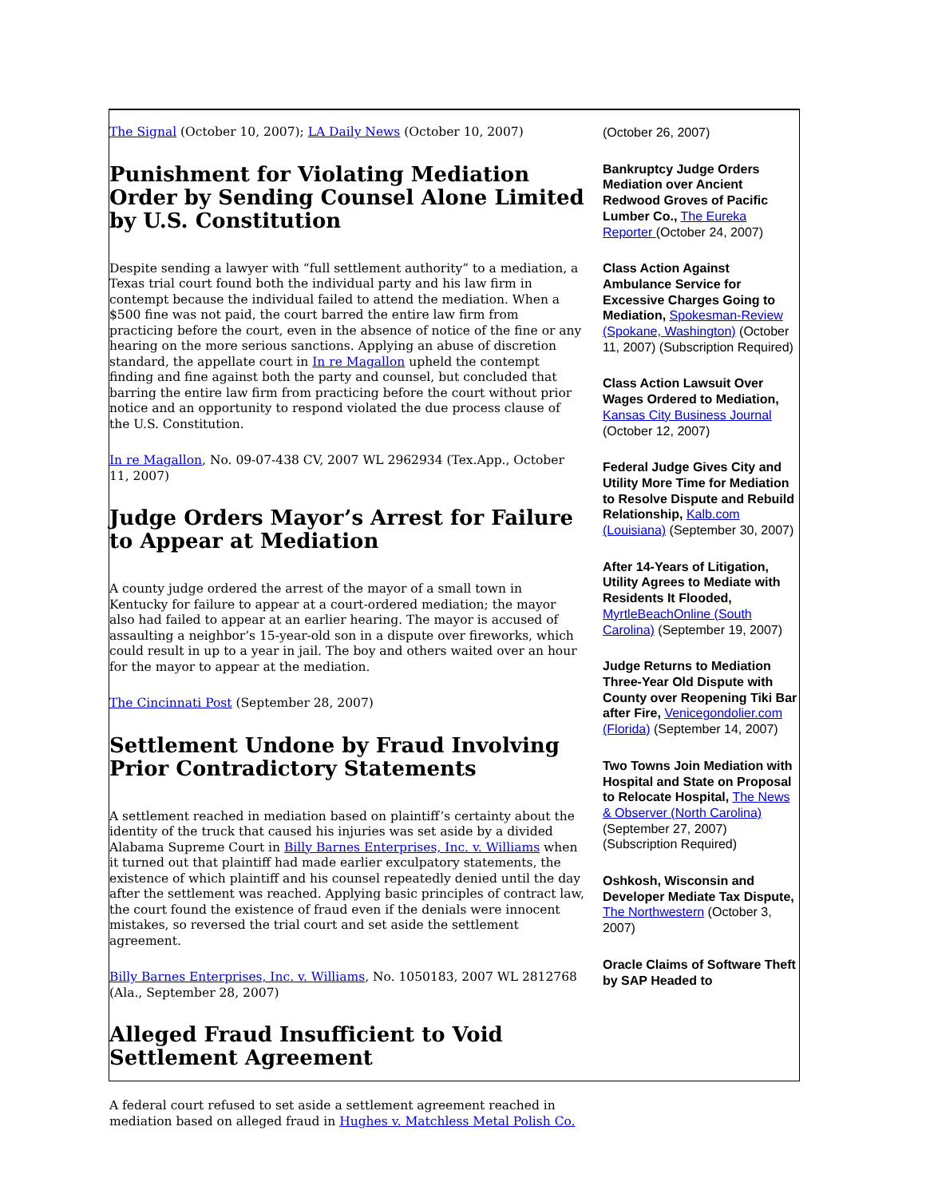The Signal (October 10, 2007); LA Daily News (October 10, 2007)
Punishment for Violating Mediation Order by Sending Counsel Alone Limited by U.S. Constitution
Despite sending a lawyer with “full settlement authority” to a mediation, a Texas trial court found both the individual party and his law firm in contempt because the individual failed to attend the mediation. When a $500 fine was not paid, the court barred the entire law firm from practicing before the court, even in the absence of notice of the fine or any hearing on the more serious sanctions. Applying an abuse of discretion standard, the appellate court in In re Magallon upheld the contempt finding and fine against both the party and counsel, but concluded that barring the entire law firm from practicing before the court without prior notice and an opportunity to respond violated the due process clause of the U.S. Constitution.
In re Magallon, No. 09-07-438 CV, 2007 WL 2962934 (Tex.App., October 11, 2007)
Judge Orders Mayor’s Arrest for Failure to Appear at Mediation
A county judge ordered the arrest of the mayor of a small town in Kentucky for failure to appear at a court-ordered mediation; the mayor also had failed to appear at an earlier hearing. The mayor is accused of assaulting a neighbor’s 15-year-old son in a dispute over fireworks, which could result in up to a year in jail. The boy and others waited over an hour for the mayor to appear at the mediation.
The Cincinnati Post (September 28, 2007)
Settlement Undone by Fraud Involving Prior Contradictory Statements
A settlement reached in mediation based on plaintiff’s certainty about the identity of the truck that caused his injuries was set aside by a divided Alabama Supreme Court in Billy Barnes Enterprises, Inc. v. Williams when it turned out that plaintiff had made earlier exculpatory statements, the existence of which plaintiff and his counsel repeatedly denied until the day after the settlement was reached. Applying basic principles of contract law, the court found the existence of fraud even if the denials were innocent mistakes, so reversed the trial court and set aside the settlement agreement.
Billy Barnes Enterprises, Inc. v. Williams, No. 1050183, 2007 WL 2812768 (Ala., September 28, 2007)
Alleged Fraud Insufficient to Void Settlement Agreement
A federal court refused to set aside a settlement agreement reached in mediation based on alleged fraud in Hughes v. Matchless Metal Polish Co.
(October 26, 2007)
Bankruptcy Judge Orders Mediation over Ancient Redwood Groves of Pacific Lumber Co., The Eureka Reporter (October 24, 2007)
Class Action Against Ambulance Service for Excessive Charges Going to Mediation, Spokesman-Review (Spokane, Washington) (October 11, 2007) (Subscription Required)
Class Action Lawsuit Over Wages Ordered to Mediation, Kansas City Business Journal (October 12, 2007)
Federal Judge Gives City and Utility More Time for Mediation to Resolve Dispute and Rebuild Relationship, Kalb.com (Louisiana) (September 30, 2007)
After 14-Years of Litigation, Utility Agrees to Mediate with Residents It Flooded, MyrtleBeachOnline (South Carolina) (September 19, 2007)
Judge Returns to Mediation Three-Year Old Dispute with County over Reopening Tiki Bar after Fire, Venicegondolier.com (Florida) (September 14, 2007)
Two Towns Join Mediation with Hospital and State on Proposal to Relocate Hospital, The News & Observer (North Carolina) (September 27, 2007) (Subscription Required)
Oshkosh, Wisconsin and Developer Mediate Tax Dispute, The Northwestern (October 3, 2007)
Oracle Claims of Software Theft by SAP Headed to